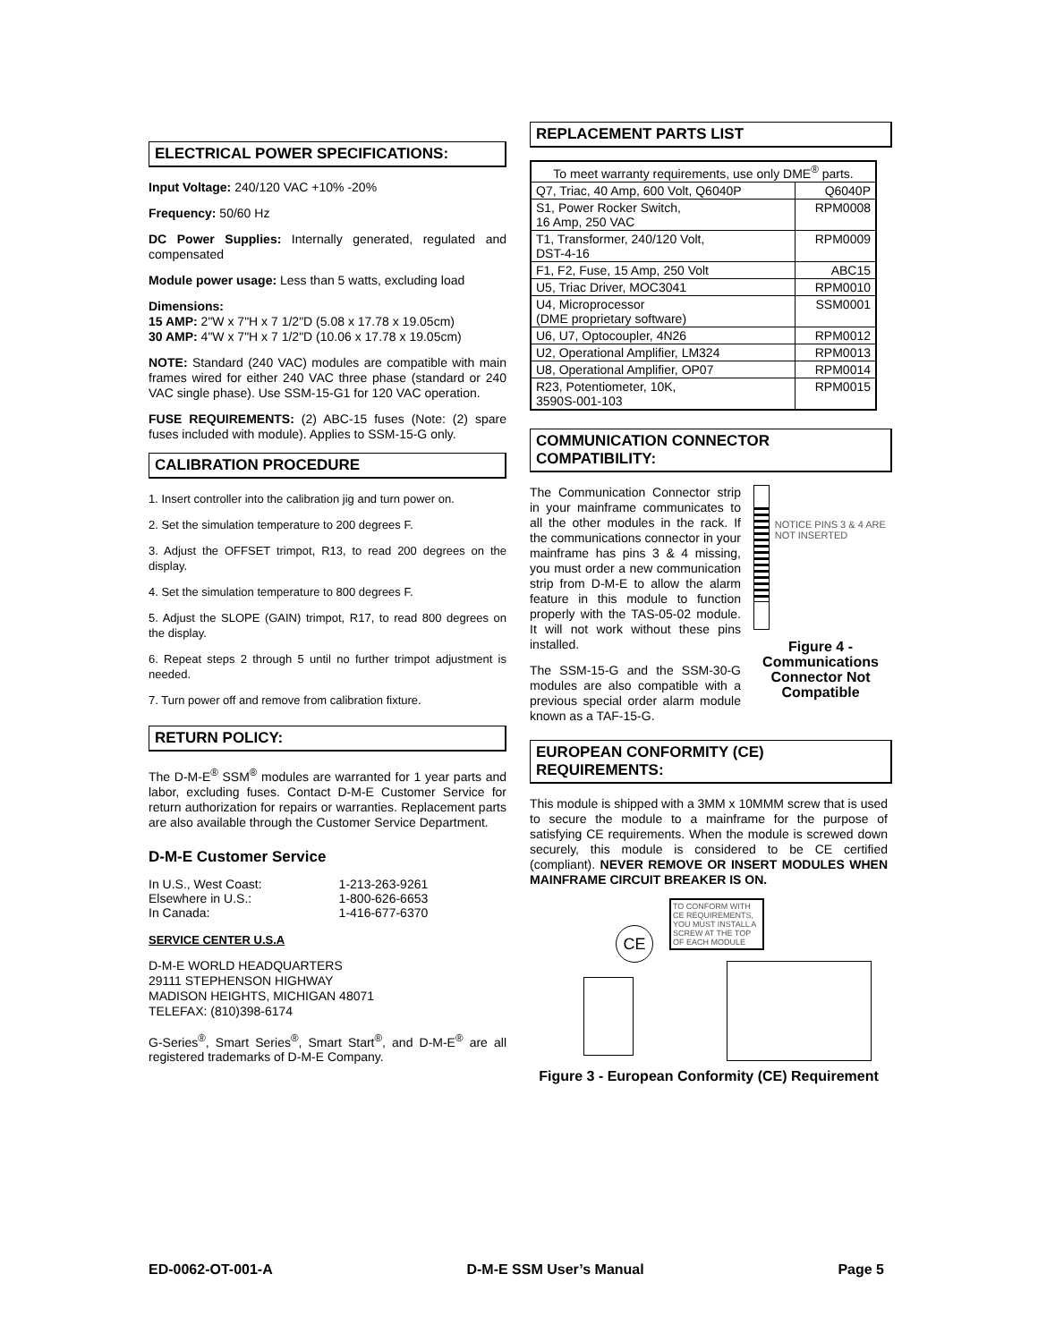ELECTRICAL POWER SPECIFICATIONS:
Input Voltage: 240/120 VAC +10% -20%
Frequency: 50/60 Hz
DC Power Supplies: Internally generated, regulated and compensated
Module power usage: Less than 5 watts, excluding load
Dimensions:
15 AMP: 2"W x 7"H x 7 1/2"D (5.08 x 17.78 x 19.05cm)
30 AMP: 4"W x 7"H x 7 1/2"D (10.06 x 17.78 x 19.05cm)
NOTE: Standard (240 VAC) modules are compatible with main frames wired for either 240 VAC three phase (standard or 240 VAC single phase). Use SSM-15-G1 for 120 VAC operation.
FUSE REQUIREMENTS: (2) ABC-15 fuses (Note: (2) spare fuses included with module). Applies to SSM-15-G only.
CALIBRATION PROCEDURE
1. Insert controller into the calibration jig and turn power on.
2. Set the simulation temperature to 200 degrees F.
3. Adjust the OFFSET trimpot, R13, to read 200 degrees on the display.
4. Set the simulation temperature to 800 degrees F.
5. Adjust the SLOPE (GAIN) trimpot, R17, to read 800 degrees on the display.
6. Repeat steps 2 through 5 until no further trimpot adjustment is needed.
7. Turn power off and remove from calibration fixture.
RETURN POLICY:
The D-M-E<sup>®</sup> SSM<sup>®</sup> modules are warranted for 1 year parts and labor, excluding fuses. Contact D-M-E Customer Service for return authorization for repairs or warranties. Replacement parts are also available through the Customer Service Department.
D-M-E Customer Service
| In U.S., West Coast: | 1-213-263-9261 |
| Elsewhere in U.S.: | 1-800-626-6653 |
| In Canada: | 1-416-677-6370 |
SERVICE CENTER U.S.A
D-M-E WORLD HEADQUARTERS
29111 STEPHENSON HIGHWAY
MADISON HEIGHTS, MICHIGAN 48071
TELEFAX: (810)398-6174
G-Series<sup>®</sup>, Smart Series<sup>®</sup>, Smart Start<sup>®</sup>, and D-M-E<sup>®</sup> are all registered trademarks of D-M-E Company.
REPLACEMENT PARTS LIST
| To meet warranty requirements, use only DME<sup>®</sup> parts. | |
| --- | --- |
| Q7, Triac, 40 Amp, 600 Volt, Q6040P | Q6040P |
| S1, Power Rocker Switch, 16 Amp, 250 VAC | RPM0008 |
| T1, Transformer, 240/120 Volt, DST-4-16 | RPM0009 |
| F1, F2, Fuse, 15 Amp, 250 Volt | ABC15 |
| U5, Triac Driver, MOC3041 | RPM0010 |
| U4, Microprocessor (DME proprietary software) | SSM0001 |
| U6, U7, Optocoupler, 4N26 | RPM0012 |
| U2, Operational Amplifier, LM324 | RPM0013 |
| U8, Operational Amplifier, OP07 | RPM0014 |
| R23, Potentiometer, 10K, 3590S-001-103 | RPM0015 |
COMMUNICATION CONNECTOR COMPATIBILITY:
The Communication Connector strip in your mainframe communicates to all the other modules in the rack. If the communications connector in your mainframe has pins 3 & 4 missing, you must order a new communication strip from D-M-E to allow the alarm feature in this module to function properly with the TAS-05-02 module. It will not work without these pins installed.
The SSM-15-G and the SSM-30-G modules are also compatible with a previous special order alarm module known as a TAF-15-G.
NOTICE PINS 3 & 4 ARE NOT INSERTED
Figure 4 - Communications Connector Not Compatible
EUROPEAN CONFORMITY (CE) REQUIREMENTS:
This module is shipped with a 3MM x 10MMM screw that is used to secure the module to a mainframe for the purpose of satisfying CE requirements. When the module is screwed down securely, this module is considered to be CE certified (compliant). NEVER REMOVE OR INSERT MODULES WHEN MAINFRAME CIRCUIT BREAKER IS ON.
CE
TO CONFORM WITH CE REQUIREMENTS, YOU MUST INSTALL A SCREW AT THE TOP OF EACH MODULE
Figure 3 - European Conformity (CE) Requirement
ED-0062-OT-001-A D-M-E SSM User’s Manual Page 5